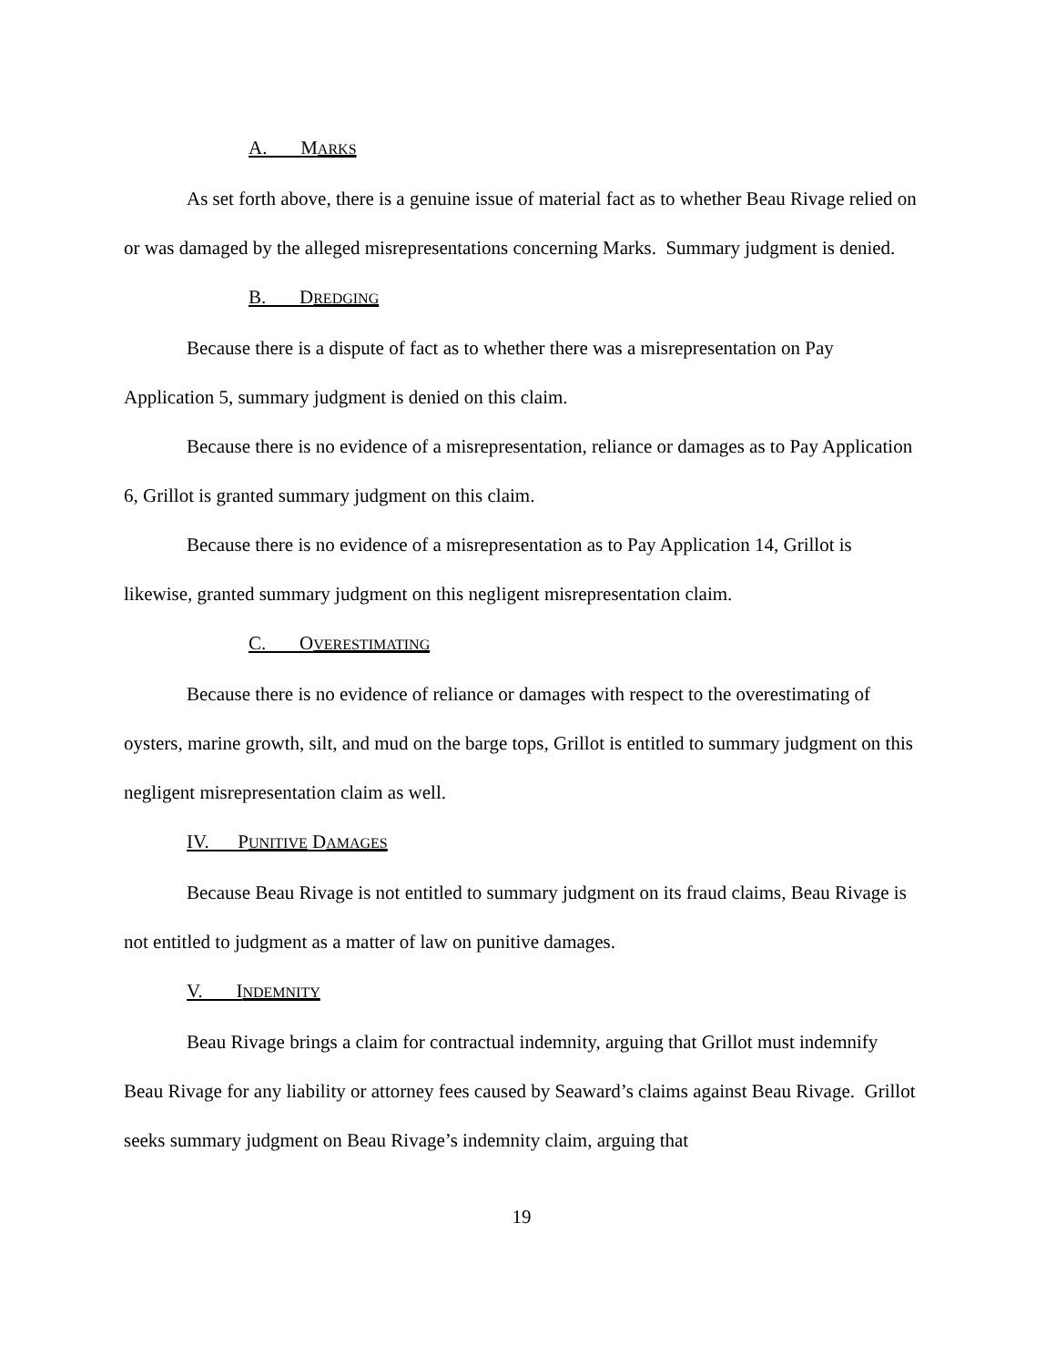A. MARKS
As set forth above, there is a genuine issue of material fact as to whether Beau Rivage relied on or was damaged by the alleged misrepresentations concerning Marks. Summary judgment is denied.
B. DREDGING
Because there is a dispute of fact as to whether there was a misrepresentation on Pay Application 5, summary judgment is denied on this claim.
Because there is no evidence of a misrepresentation, reliance or damages as to Pay Application 6, Grillot is granted summary judgment on this claim.
Because there is no evidence of a misrepresentation as to Pay Application 14, Grillot is likewise, granted summary judgment on this negligent misrepresentation claim.
C. OVERESTIMATING
Because there is no evidence of reliance or damages with respect to the overestimating of oysters, marine growth, silt, and mud on the barge tops, Grillot is entitled to summary judgment on this negligent misrepresentation claim as well.
IV. PUNITIVE DAMAGES
Because Beau Rivage is not entitled to summary judgment on its fraud claims, Beau Rivage is not entitled to judgment as a matter of law on punitive damages.
V. INDEMNITY
Beau Rivage brings a claim for contractual indemnity, arguing that Grillot must indemnify Beau Rivage for any liability or attorney fees caused by Seaward’s claims against Beau Rivage. Grillot seeks summary judgment on Beau Rivage’s indemnity claim, arguing that
19